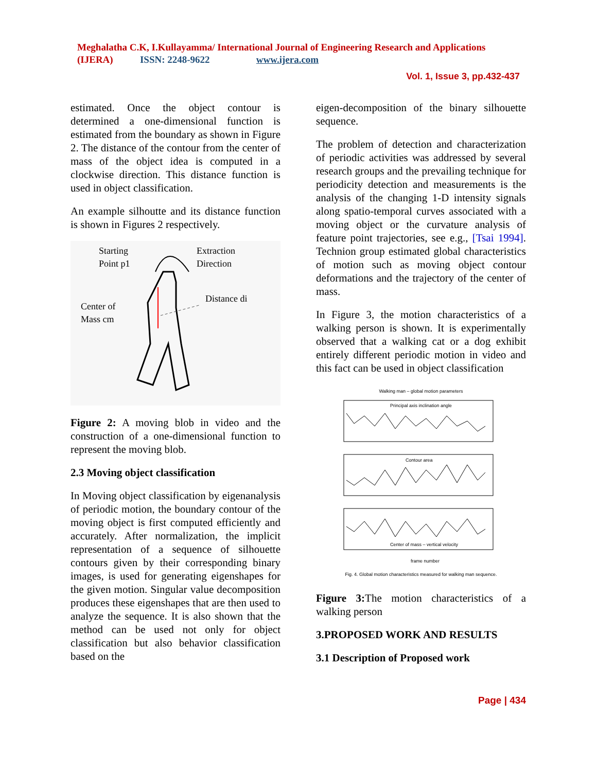Meghalatha C.K, I.Kullayamma/ International Journal of Engineering Research and Applications (IJERA) ISSN: 2248-9622 www.ijera.com
Vol. 1, Issue 3, pp.432-437
estimated. Once the object contour is determined a one-dimensional function is estimated from the boundary as shown in Figure 2. The distance of the contour from the center of mass of the object idea is computed in a clockwise direction. This distance function is used in object classification.
An example silhoutte and its distance function is shown in Figures 2 respectively.
Starting
Point p1
Extraction
Direction
Distance di
Center of
Mass cm
Figure 2: A moving blob in video and the construction of a one-dimensional function to represent the moving blob.
2.3 Moving object classification
In Moving object classification by eigenanalysis of periodic motion, the boundary contour of the moving object is first computed efficiently and accurately. After normalization, the implicit representation of a sequence of silhouette contours given by their corresponding binary images, is used for generating eigenshapes for the given motion. Singular value decomposition produces these eigenshapes that are then used to analyze the sequence. It is also shown that the method can be used not only for object classification but also behavior classification based on the
eigen-decomposition of the binary silhouette sequence.
The problem of detection and characterization of periodic activities was addressed by several research groups and the prevailing technique for periodicity detection and measurements is the analysis of the changing 1-D intensity signals along spatio-temporal curves associated with a moving object or the curvature analysis of feature point trajectories, see e.g., [Tsai 1994]. Technion group estimated global characteristics of motion such as moving object contour deformations and the trajectory of the center of mass.
In Figure 3, the motion characteristics of a walking person is shown. It is experimentally observed that a walking cat or a dog exhibit entirely different periodic motion in video and this fact can be used in object classification
Walking man – global motion parameters
Principal axis inclination angle
Contour area
Center of mass – vertical velocity
frame number
Fig. 4. Global motion characteristics measured for walking man sequence.
Figure 3: The motion characteristics of a walking person
3.PROPOSED WORK AND RESULTS
3.1 Description of Proposed work
Page | 434